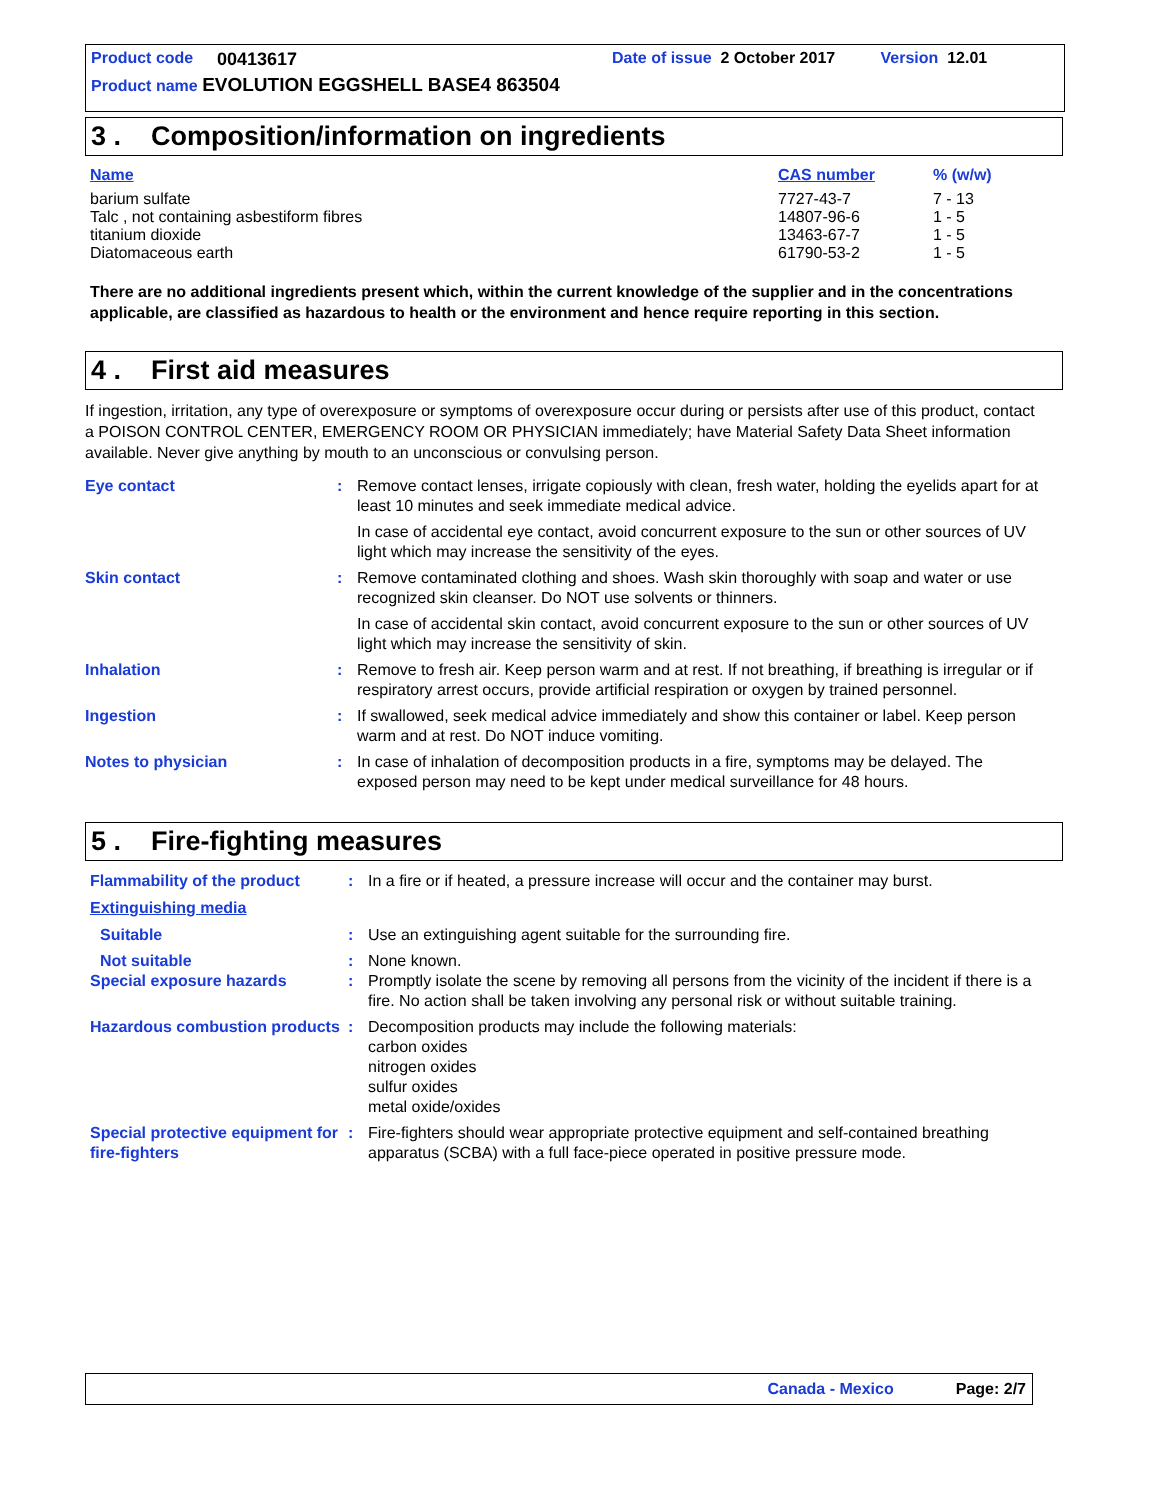Product code 00413617 Date of issue 2 October 2017 Version 12.01
Product name EVOLUTION EGGSHELL BASE4 863504
3 . Composition/information on ingredients
| Name | CAS number | % (w/w) |
| barium sulfate | 7727-43-7 | 7 - 13 |
| Talc , not containing asbestiform fibres | 14807-96-6 | 1 - 5 |
| titanium dioxide | 13463-67-7 | 1 - 5 |
| Diatomaceous earth | 61790-53-2 | 1 - 5 |
There are no additional ingredients present which, within the current knowledge of the supplier and in the concentrations applicable, are classified as hazardous to health or the environment and hence require reporting in this section.
4 . First aid measures
If ingestion, irritation, any type of overexposure or symptoms of overexposure occur during or persists after use of this product, contact a POISON CONTROL CENTER, EMERGENCY ROOM OR PHYSICIAN immediately; have Material Safety Data Sheet information available. Never give anything by mouth to an unconscious or convulsing person.
| Eye contact | : | Remove contact lenses, irrigate copiously with clean, fresh water, holding the eyelids apart for at least 10 minutes and seek immediate medical advice. In case of accidental eye contact, avoid concurrent exposure to the sun or other sources of UV light which may increase the sensitivity of the eyes. |
| Skin contact | : | Remove contaminated clothing and shoes. Wash skin thoroughly with soap and water or use recognized skin cleanser. Do NOT use solvents or thinners. In case of accidental skin contact, avoid concurrent exposure to the sun or other sources of UV light which may increase the sensitivity of skin. |
| Inhalation | : | Remove to fresh air. Keep person warm and at rest. If not breathing, if breathing is irregular or if respiratory arrest occurs, provide artificial respiration or oxygen by trained personnel. |
| Ingestion | : | If swallowed, seek medical advice immediately and show this container or label. Keep person warm and at rest. Do NOT induce vomiting. |
| Notes to physician | : | In case of inhalation of decomposition products in a fire, symptoms may be delayed. The exposed person may need to be kept under medical surveillance for 48 hours. |
5 . Fire-fighting measures
| Flammability of the product | : | In a fire or if heated, a pressure increase will occur and the container may burst. |
| Extinguishing media | | |
| Suitable | : | Use an extinguishing agent suitable for the surrounding fire. |
| Not suitable | : | None known. |
| Special exposure hazards | : | Promptly isolate the scene by removing all persons from the vicinity of the incident if there is a fire. No action shall be taken involving any personal risk or without suitable training. |
| Hazardous combustion products | : | Decomposition products may include the following materials: carbon oxides nitrogen oxides sulfur oxides metal oxide/oxides |
| Special protective equipment for fire-fighters | : | Fire-fighters should wear appropriate protective equipment and self-contained breathing apparatus (SCBA) with a full face-piece operated in positive pressure mode. |
Canada - Mexico Page: 2/7